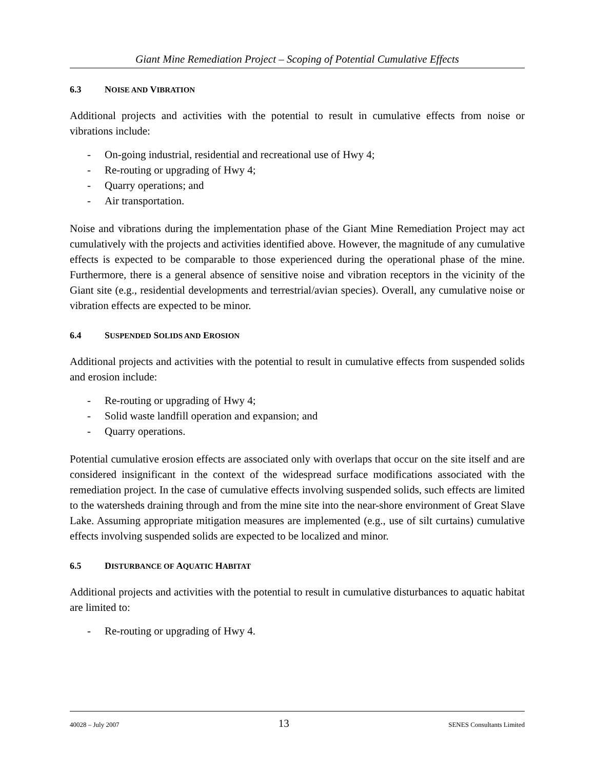Giant Mine Remediation Project – Scoping of Potential Cumulative Effects
6.3 NOISE AND VIBRATION
Additional projects and activities with the potential to result in cumulative effects from noise or vibrations include:
- On-going industrial, residential and recreational use of Hwy 4;
- Re-routing or upgrading of Hwy 4;
- Quarry operations; and
- Air transportation.
Noise and vibrations during the implementation phase of the Giant Mine Remediation Project may act cumulatively with the projects and activities identified above. However, the magnitude of any cumulative effects is expected to be comparable to those experienced during the operational phase of the mine. Furthermore, there is a general absence of sensitive noise and vibration receptors in the vicinity of the Giant site (e.g., residential developments and terrestrial/avian species). Overall, any cumulative noise or vibration effects are expected to be minor.
6.4 SUSPENDED SOLIDS AND EROSION
Additional projects and activities with the potential to result in cumulative effects from suspended solids and erosion include:
- Re-routing or upgrading of Hwy 4;
- Solid waste landfill operation and expansion; and
- Quarry operations.
Potential cumulative erosion effects are associated only with overlaps that occur on the site itself and are considered insignificant in the context of the widespread surface modifications associated with the remediation project. In the case of cumulative effects involving suspended solids, such effects are limited to the watersheds draining through and from the mine site into the near-shore environment of Great Slave Lake. Assuming appropriate mitigation measures are implemented (e.g., use of silt curtains) cumulative effects involving suspended solids are expected to be localized and minor.
6.5 DISTURBANCE OF AQUATIC HABITAT
Additional projects and activities with the potential to result in cumulative disturbances to aquatic habitat are limited to:
- Re-routing or upgrading of Hwy 4.
40028 – July 2007 13 SENES Consultants Limited